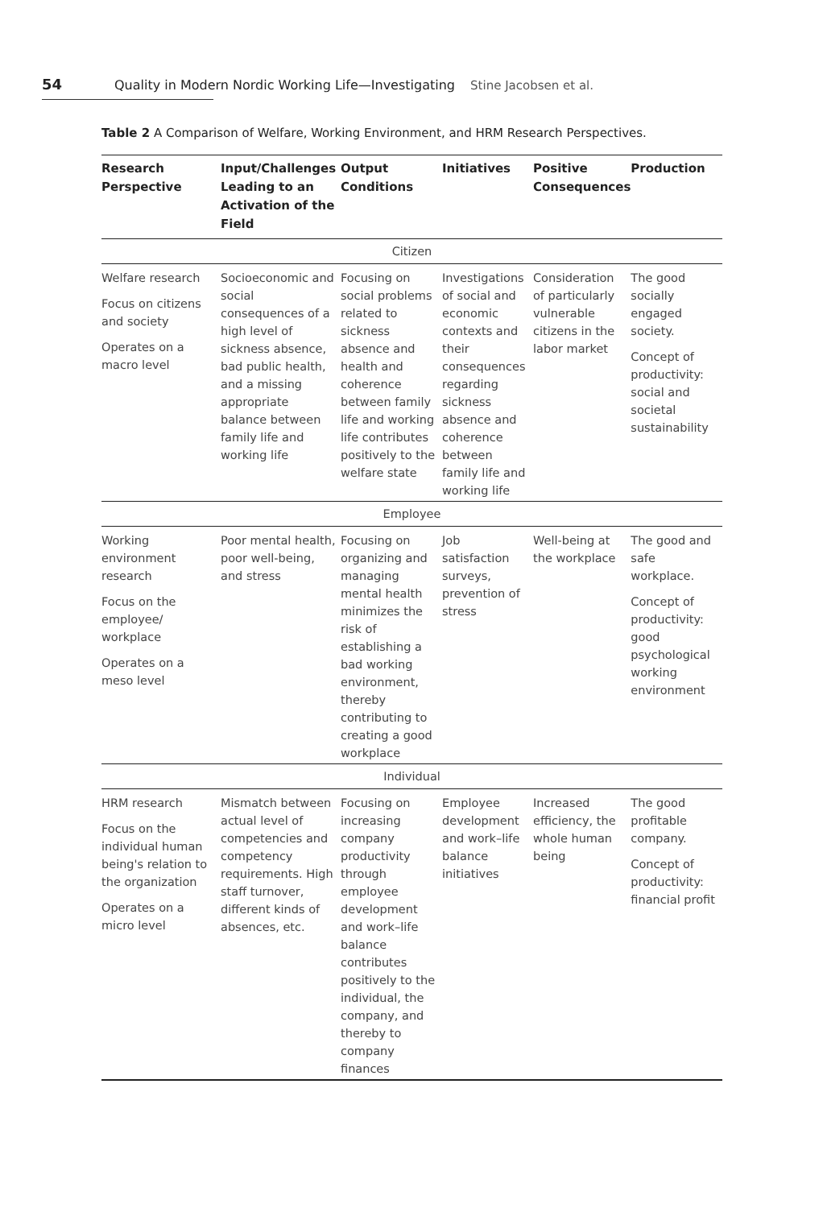54
Quality in Modern Nordic Working Life—Investigating Stine Jacobsen et al.
Table 2 A Comparison of Welfare, Working Environment, and HRM Research Perspectives.
| Research Perspective | Input/Challenges Leading to an Activation of the Field | Output Conditions | Initiatives | Positive Consequences | Production |
| --- | --- | --- | --- | --- | --- |
| Citizen | | | | | |
| Welfare research Focus on citizens and society Operates on a macro level | Socioeconomic and social consequences of a high level of sickness absence, bad public health, and a missing appropriate balance between family life and working life | Focusing on social problems related to sickness absence and health and coherence between family life and working life contributes positively to the welfare state | Investigations of social and economic contexts and their consequences regarding sickness absence and coherence between family life and working life | Consideration of particularly vulnerable citizens in the labor market | The good socially engaged society. Concept of productivity: social and societal sustainability |
| Employee | | | | | |
| Working environment research Focus on the employee/ workplace Operates on a meso level | Poor mental health, poor well-being, and stress | Focusing on organizing and managing mental health minimizes the risk of establishing a bad working environment, thereby contributing to creating a good workplace | Job satisfaction surveys, prevention of stress | Well-being at the workplace | The good and safe workplace. Concept of productivity: good psychological working environment |
| Individual | | | | | |
| HRM research Focus on the individual human being's relation to the organization Operates on a micro level | Mismatch between actual level of competencies and competency requirements. High staff turnover, different kinds of absences, etc. | Focusing on increasing company productivity through employee development and work–life balance contributes positively to the individual, the company, and thereby to company finances | Employee development and work–life balance initiatives | Increased efficiency, the whole human being | The good profitable company. Concept of productivity: financial profit |